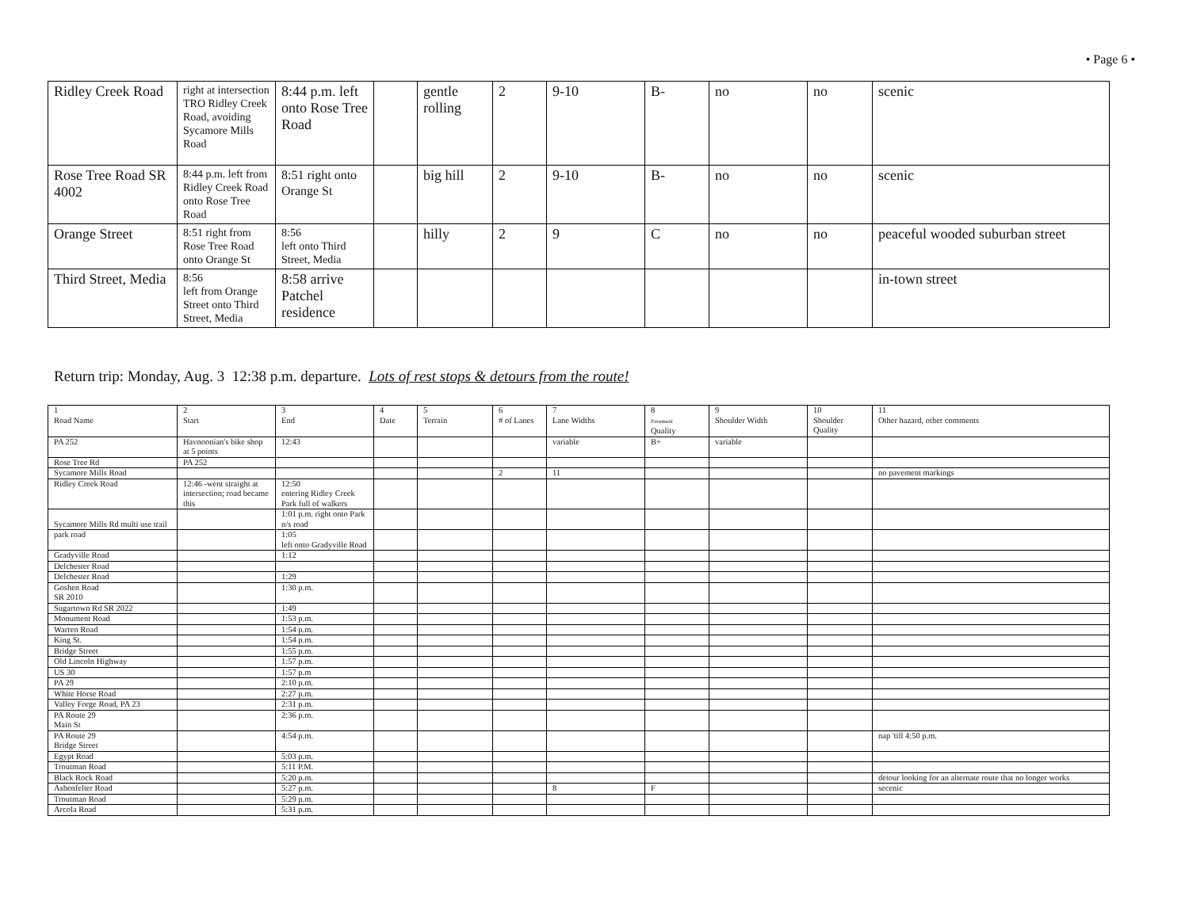• Page 6 •
| Ridley Creek Road | right at intersection TRO Ridley Creek Road, avoiding Sycamore Mills Road | 8:44 p.m. left onto Rose Tree Road | | gentle rolling | 2 | 9-10 | B- | no | no | scenic |
| Rose Tree Road SR 4002 | 8:44 p.m. left from Ridley Creek Road onto Rose Tree Road | 8:51 right onto Orange St | | big hill | 2 | 9-10 | B- | no | no | scenic |
| Orange Street | 8:51 right from Rose Tree Road onto Orange St | 8:56 left onto Third Street, Media | | hilly | 2 | 9 | C | no | no | peaceful wooded suburban street |
| Third Street, Media | 8:56 left from Orange Street onto Third Street, Media | 8:58 arrive Patchel residence | | | | | | | | in-town street |
Return trip: Monday, Aug. 3 12:38 p.m. departure. Lots of rest stops & detours from the route!
| 1 Road Name | 2 Start | 3 End | 4 Date | 5 Terrain | 6 # of Lanes | 7 Lane Widths | 8 Pavement Quality | 9 Shoulder Width | 10 Shoulder Quality | 11 Other hazard, other comments |
| --- | --- | --- | --- | --- | --- | --- | --- | --- | --- | --- |
| PA 252 | Havnoonian's bike shop at 5 points | 12:43 | | | | variable | B+ | variable | | |
| Rose Tree Rd | PA 252 | | | | | | | | | |
| Sycamore Mills Road | | | | | 2 | 11 | | | | no pavement markings |
| Ridley Creek Road | 12:46 -went straight at intersection; road became this | 12:50 entering Ridley Creek Park full of walkers | | | | | | | | |
| Sycamore Mills Rd multi use trail | | 1:01 p.m. right onto Park n/s road | | | | | | | | |
| park road | | 1:05 left onto Gradyville Road | | | | | | | | |
| Gradyville Road | | 1:12 | | | | | | | | |
| Delchester Road | | | | | | | | | | |
| Delchester Road | | 1:29 | | | | | | | | |
| Goshen Road SR 2010 | | 1:30 p.m. | | | | | | | | |
| Sugartown Rd SR 2022 | | 1:49 | | | | | | | | |
| Monument Road | | 1:53 p.m. | | | | | | | | |
| Warren Road | | 1:54 p.m. | | | | | | | | |
| King St. | | 1:54 p.m. | | | | | | | | |
| Bridge Street | | 1:55 p.m. | | | | | | | | |
| Old Lincoln Highway | | 1:57 p.m. | | | | | | | | |
| US 30 | | 1:57 p.m | | | | | | | | |
| PA 29 | | 2:10 p.m. | | | | | | | | |
| White Horse Road | | 2:27 p.m. | | | | | | | | |
| Valley Forge Road, PA 23 | | 2:31 p.m. | | | | | | | | |
| PA Route 29 Main St | | 2:36 p.m. | | | | | | | | |
| PA Route 29 Bridge Street | | 4:54 p.m. | | | | | | | | nap 'till 4:50 p.m. |
| Egypt Road | | 5:03 p.m. | | | | | | | | |
| Troutman Road | | 5:11 P.M. | | | | | | | | |
| Black Rock Road | | 5:20 p.m. | | | | | | | | detour looking for an alternate route that no longer works |
| Ashenfelter Road | | 5:27 p.m. | | | | 8 | F | | | secenic |
| Troutman Road | | 5:29 p.m. | | | | | | | | |
| Arcola Road | | 5:31 p.m. | | | | | | | | |